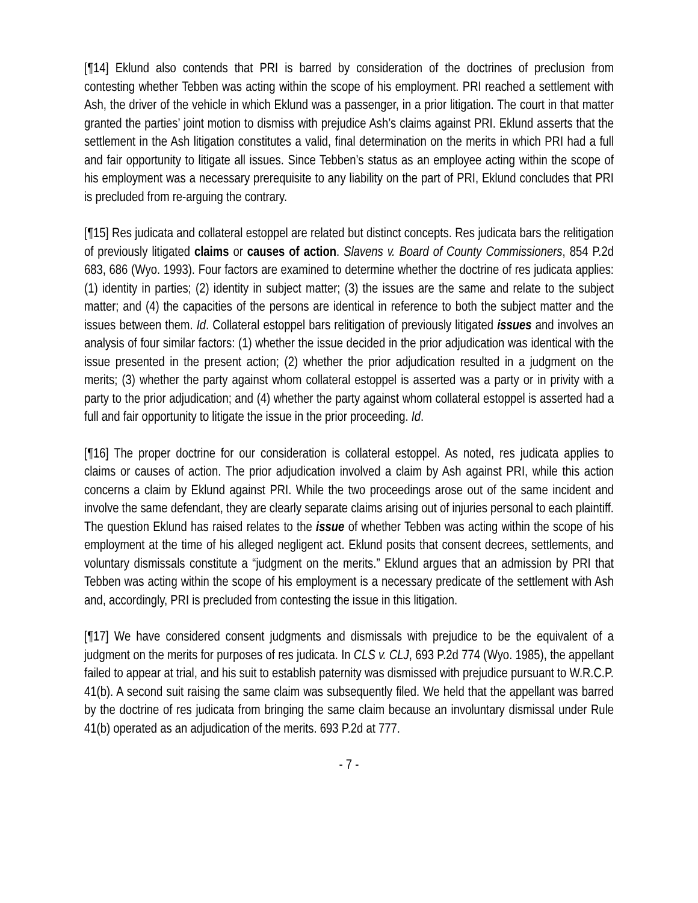[¶14] Eklund also contends that PRI is barred by consideration of the doctrines of preclusion from contesting whether Tebben was acting within the scope of his employment. PRI reached a settlement with Ash, the driver of the vehicle in which Eklund was a passenger, in a prior litigation. The court in that matter granted the parties’ joint motion to dismiss with prejudice Ash’s claims against PRI. Eklund asserts that the settlement in the Ash litigation constitutes a valid, final determination on the merits in which PRI had a full and fair opportunity to litigate all issues. Since Tebben’s status as an employee acting within the scope of his employment was a necessary prerequisite to any liability on the part of PRI, Eklund concludes that PRI is precluded from re-arguing the contrary.
[¶15] Res judicata and collateral estoppel are related but distinct concepts. Res judicata bars the relitigation of previously litigated claims or causes of action. Slavens v. Board of County Commissioners, 854 P.2d 683, 686 (Wyo. 1993). Four factors are examined to determine whether the doctrine of res judicata applies: (1) identity in parties; (2) identity in subject matter; (3) the issues are the same and relate to the subject matter; and (4) the capacities of the persons are identical in reference to both the subject matter and the issues between them. Id. Collateral estoppel bars relitigation of previously litigated issues and involves an analysis of four similar factors: (1) whether the issue decided in the prior adjudication was identical with the issue presented in the present action; (2) whether the prior adjudication resulted in a judgment on the merits; (3) whether the party against whom collateral estoppel is asserted was a party or in privity with a party to the prior adjudication; and (4) whether the party against whom collateral estoppel is asserted had a full and fair opportunity to litigate the issue in the prior proceeding. Id.
[¶16] The proper doctrine for our consideration is collateral estoppel. As noted, res judicata applies to claims or causes of action. The prior adjudication involved a claim by Ash against PRI, while this action concerns a claim by Eklund against PRI. While the two proceedings arose out of the same incident and involve the same defendant, they are clearly separate claims arising out of injuries personal to each plaintiff. The question Eklund has raised relates to the issue of whether Tebben was acting within the scope of his employment at the time of his alleged negligent act. Eklund posits that consent decrees, settlements, and voluntary dismissals constitute a “judgment on the merits.” Eklund argues that an admission by PRI that Tebben was acting within the scope of his employment is a necessary predicate of the settlement with Ash and, accordingly, PRI is precluded from contesting the issue in this litigation.
[¶17] We have considered consent judgments and dismissals with prejudice to be the equivalent of a judgment on the merits for purposes of res judicata. In CLS v. CLJ, 693 P.2d 774 (Wyo. 1985), the appellant failed to appear at trial, and his suit to establish paternity was dismissed with prejudice pursuant to W.R.C.P. 41(b). A second suit raising the same claim was subsequently filed. We held that the appellant was barred by the doctrine of res judicata from bringing the same claim because an involuntary dismissal under Rule 41(b) operated as an adjudication of the merits. 693 P.2d at 777.
- 7 -